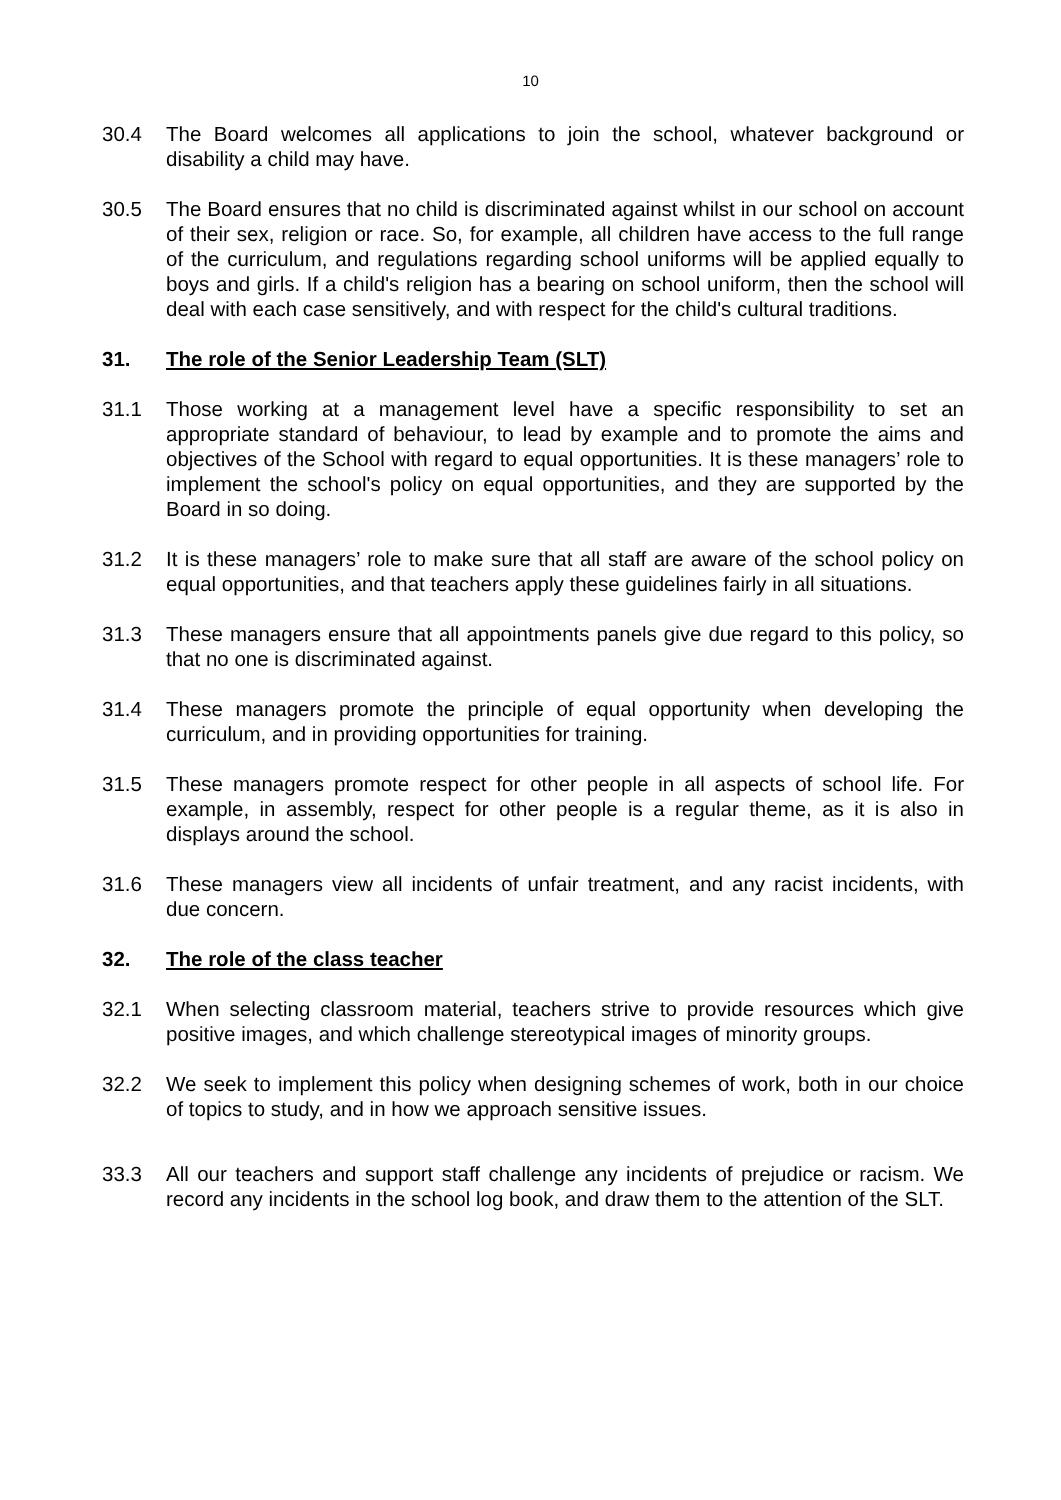10
30.4 The Board welcomes all applications to join the school, whatever background or disability a child may have.
30.5 The Board ensures that no child is discriminated against whilst in our school on account of their sex, religion or race. So, for example, all children have access to the full range of the curriculum, and regulations regarding school uniforms will be applied equally to boys and girls. If a child's religion has a bearing on school uniform, then the school will deal with each case sensitively, and with respect for the child's cultural traditions.
31. The role of the Senior Leadership Team (SLT)
31.1 Those working at a management level have a specific responsibility to set an appropriate standard of behaviour, to lead by example and to promote the aims and objectives of the School with regard to equal opportunities. It is these managers’ role to implement the school's policy on equal opportunities, and they are supported by the Board in so doing.
31.2 It is these managers’ role to make sure that all staff are aware of the school policy on equal opportunities, and that teachers apply these guidelines fairly in all situations.
31.3 These managers ensure that all appointments panels give due regard to this policy, so that no one is discriminated against.
31.4 These managers promote the principle of equal opportunity when developing the curriculum, and in providing opportunities for training.
31.5 These managers promote respect for other people in all aspects of school life. For example, in assembly, respect for other people is a regular theme, as it is also in displays around the school.
31.6 These managers view all incidents of unfair treatment, and any racist incidents, with due concern.
32. The role of the class teacher
32.1 When selecting classroom material, teachers strive to provide resources which give positive images, and which challenge stereotypical images of minority groups.
32.2 We seek to implement this policy when designing schemes of work, both in our choice of topics to study, and in how we approach sensitive issues.
33.3 All our teachers and support staff challenge any incidents of prejudice or racism. We record any incidents in the school log book, and draw them to the attention of the SLT.